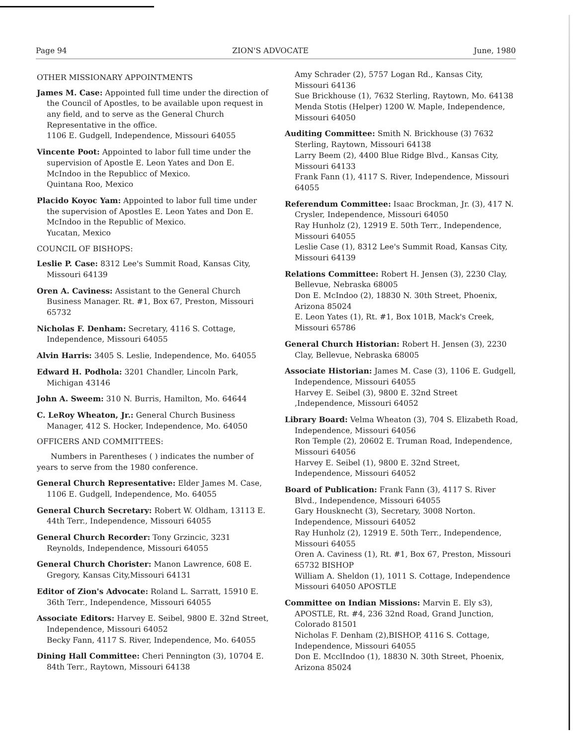Page 94 ZION'S ADVOCATE June, 1980
OTHER MISSIONARY APPOINTMENTS
James M. Case: Appointed full time under the direction of the Council of Apostles, to be available upon request in any field, and to serve as the General Church Representative in the office.
1106 E. Gudgell, Independence, Missouri 64055
Vincente Poot: Appointed to labor full time under the supervision of Apostle E. Leon Yates and Don E. McIndoo in the Republicc of Mexico.
Quintana Roo, Mexico
Placido Koyoc Yam: Appointed to labor full time under the supervision of Apostles E. Leon Yates and Don E. McIndoo in the Republic of Mexico.
Yucatan, Mexico
COUNCIL OF BISHOPS:
Leslie P. Case: 8312 Lee's Summit Road, Kansas City, Missouri 64139
Oren A. Caviness: Assistant to the General Church Business Manager. Rt. #1, Box 67, Preston, Missouri 65732
Nicholas F. Denham: Secretary, 4116 S. Cottage, Independence, Missouri 64055
Alvin Harris: 3405 S. Leslie, Independence, Mo. 64055
Edward H. Podhola: 3201 Chandler, Lincoln Park, Michigan 43146
John A. Sweem: 310 N. Burris, Hamilton, Mo. 64644
C. LeRoy Wheaton, Jr.: General Church Business Manager, 412 S. Hocker, Independence, Mo. 64050
OFFICERS AND COMMITTEES:
Numbers in Parentheses ( ) indicates the number of years to serve from the 1980 conference.
General Church Representative: Elder James M. Case, 1106 E. Gudgell, Independence, Mo. 64055
General Church Secretary: Robert W. Oldham, 13113 E. 44th Terr., Independence, Missouri 64055
General Church Recorder: Tony Grzincic, 3231 Reynolds, Independence, Missouri 64055
General Church Chorister: Manon Lawrence, 608 E. Gregory, Kansas City,Missouri 64131
Editor of Zion's Advocate: Roland L. Sarratt, 15910 E. 36th Terr., Independence, Missouri 64055
Associate Editors: Harvey E. Seibel, 9800 E. 32nd Street, Independence, Missouri 64052
Becky Fann, 4117 S. River, Independence, Mo. 64055
Dining Hall Committee: Cheri Pennington (3), 10704 E. 84th Terr., Raytown, Missouri 64138
Amy Schrader (2), 5757 Logan Rd., Kansas City, Missouri 64136
Sue Brickhouse (1), 7632 Sterling, Raytown, Mo. 64138
Menda Stotis (Helper) 1200 W. Maple, Independence, Missouri 64050
Auditing Committee: Smith N. Brickhouse (3) 7632 Sterling, Raytown, Missouri 64138
Larry Beem (2), 4400 Blue Ridge Blvd., Kansas City, Missouri 64133
Frank Fann (1), 4117 S. River, Independence, Missouri 64055
Referendum Committee: Isaac Brockman, Jr. (3), 417 N. Crysler, Independence, Missouri 64050
Ray Hunholz (2), 12919 E. 50th Terr., Independence, Missouri 64055
Leslie Case (1), 8312 Lee's Summit Road, Kansas City, Missouri 64139
Relations Committee: Robert H. Jensen (3), 2230 Clay, Bellevue, Nebraska 68005
Don E. McIndoo (2), 18830 N. 30th Street, Phoenix, Arizona 85024
E. Leon Yates (1), Rt. #1, Box 101B, Mack's Creek, Missouri 65786
General Church Historian: Robert H. Jensen (3), 2230 Clay, Bellevue, Nebraska 68005
Associate Historian: James M. Case (3), 1106 E. Gudgell, Independence, Missouri 64055
Harvey E. Seibel (3), 9800 E. 32nd Street ,Independence, Missouri 64052
Library Board: Velma Wheaton (3), 704 S. Elizabeth Road, Independence, Missouri 64056
Ron Temple (2), 20602 E. Truman Road, Independence, Missouri 64056
Harvey E. Seibel (1), 9800 E. 32nd Street, Independence, Missouri 64052
Board of Publication: Frank Fann (3), 4117 S. River Blvd., Independence, Missouri 64055
Gary Housknecht (3), Secretary, 3008 Norton. Independence, Missouri 64052
Ray Hunholz (2), 12919 E. 50th Terr., Independence, Missouri 64055
Oren A. Caviness (1), Rt. #1, Box 67, Preston, Missouri 65732 BISHOP
William A. Sheldon (1), 1011 S. Cottage, Independence Missouri 64050 APOSTLE
Committee on Indian Missions: Marvin E. Ely s3), APOSTLE, Rt. #4, 236 32nd Road, Grand Junction, Colorado 81501
Nicholas F. Denham (2),BISHOP, 4116 S. Cottage, Independence, Missouri 64055
Don E. McclIndoo (1), 18830 N. 30th Street, Phoenix, Arizona 85024